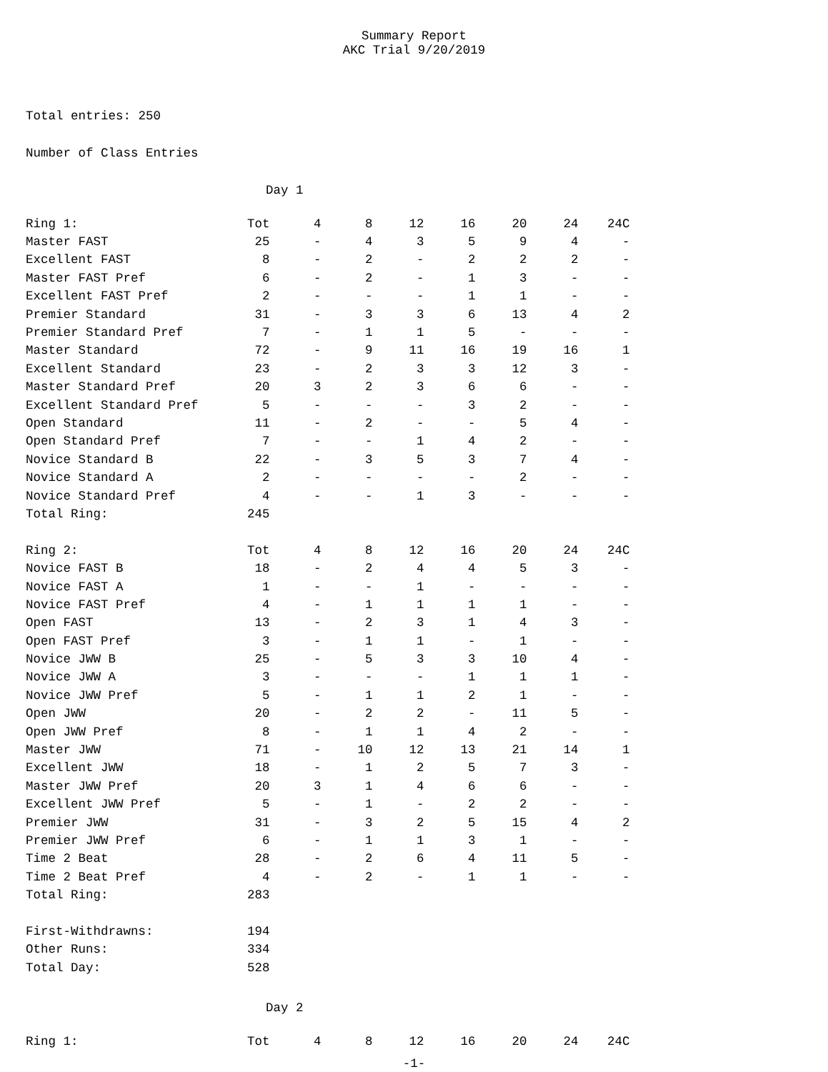Summary Report
AKC Trial 9/20/2019
Total entries: 250
Number of Class Entries
Day 1
| Ring 1: | Tot | 4 | 8 | 12 | 16 | 20 | 24 | 24C |
| --- | --- | --- | --- | --- | --- | --- | --- | --- |
| Master FAST | 25 | - | 4 | 3 | 5 | 9 | 4 | - |
| Excellent FAST | 8 | - | 2 | - | 2 | 2 | 2 | - |
| Master FAST Pref | 6 | - | 2 | - | 1 | 3 | - | - |
| Excellent FAST Pref | 2 | - | - | - | 1 | 1 | - | - |
| Premier Standard | 31 | - | 3 | 3 | 6 | 13 | 4 | 2 |
| Premier Standard Pref | 7 | - | 1 | 1 | 5 | - | - | - |
| Master Standard | 72 | - | 9 | 11 | 16 | 19 | 16 | 1 |
| Excellent Standard | 23 | - | 2 | 3 | 3 | 12 | 3 | - |
| Master Standard Pref | 20 | 3 | 2 | 3 | 6 | 6 | - | - |
| Excellent Standard Pref | 5 | - | - | - | 3 | 2 | - | - |
| Open Standard | 11 | - | 2 | - | - | 5 | 4 | - |
| Open Standard Pref | 7 | - | - | 1 | 4 | 2 | - | - |
| Novice Standard B | 22 | - | 3 | 5 | 3 | 7 | 4 | - |
| Novice Standard A | 2 | - | - | - | - | 2 | - | - |
| Novice Standard Pref | 4 | - | - | 1 | 3 | - | - | - |
| Total Ring: | 245 | | | | | | | |
| Ring 2: | Tot | 4 | 8 | 12 | 16 | 20 | 24 | 24C |
| Novice FAST B | 18 | - | 2 | 4 | 4 | 5 | 3 | - |
| Novice FAST A | 1 | - | - | 1 | - | - | - | - |
| Novice FAST Pref | 4 | - | 1 | 1 | 1 | 1 | - | - |
| Open FAST | 13 | - | 2 | 3 | 1 | 4 | 3 | - |
| Open FAST Pref | 3 | - | 1 | 1 | - | 1 | - | - |
| Novice JWW B | 25 | - | 5 | 3 | 3 | 10 | 4 | - |
| Novice JWW A | 3 | - | - | - | 1 | 1 | 1 | - |
| Novice JWW Pref | 5 | - | 1 | 1 | 2 | 1 | - | - |
| Open JWW | 20 | - | 2 | 2 | - | 11 | 5 | - |
| Open JWW Pref | 8 | - | 1 | 1 | 4 | 2 | - | - |
| Master JWW | 71 | - | 10 | 12 | 13 | 21 | 14 | 1 |
| Excellent JWW | 18 | - | 1 | 2 | 5 | 7 | 3 | - |
| Master JWW Pref | 20 | 3 | 1 | 4 | 6 | 6 | - | - |
| Excellent JWW Pref | 5 | - | 1 | - | 2 | 2 | - | - |
| Premier JWW | 31 | - | 3 | 2 | 5 | 15 | 4 | 2 |
| Premier JWW Pref | 6 | - | 1 | 1 | 3 | 1 | - | - |
| Time 2 Beat | 28 | - | 2 | 6 | 4 | 11 | 5 | - |
| Time 2 Beat Pref | 4 | - | 2 | - | 1 | 1 | - | - |
| Total Ring: | 283 | | | | | | | |
| First-Withdrawns: | 194 | | | | | | | |
| Other Runs: | 334 | | | | | | | |
| Total Day: | 528 | | | | | | | |
Day 2
| Ring 1: | Tot | 4 | 8 | 12 | 16 | 20 | 24 | 24C |
| --- | --- | --- | --- | --- | --- | --- | --- | --- |
-1-